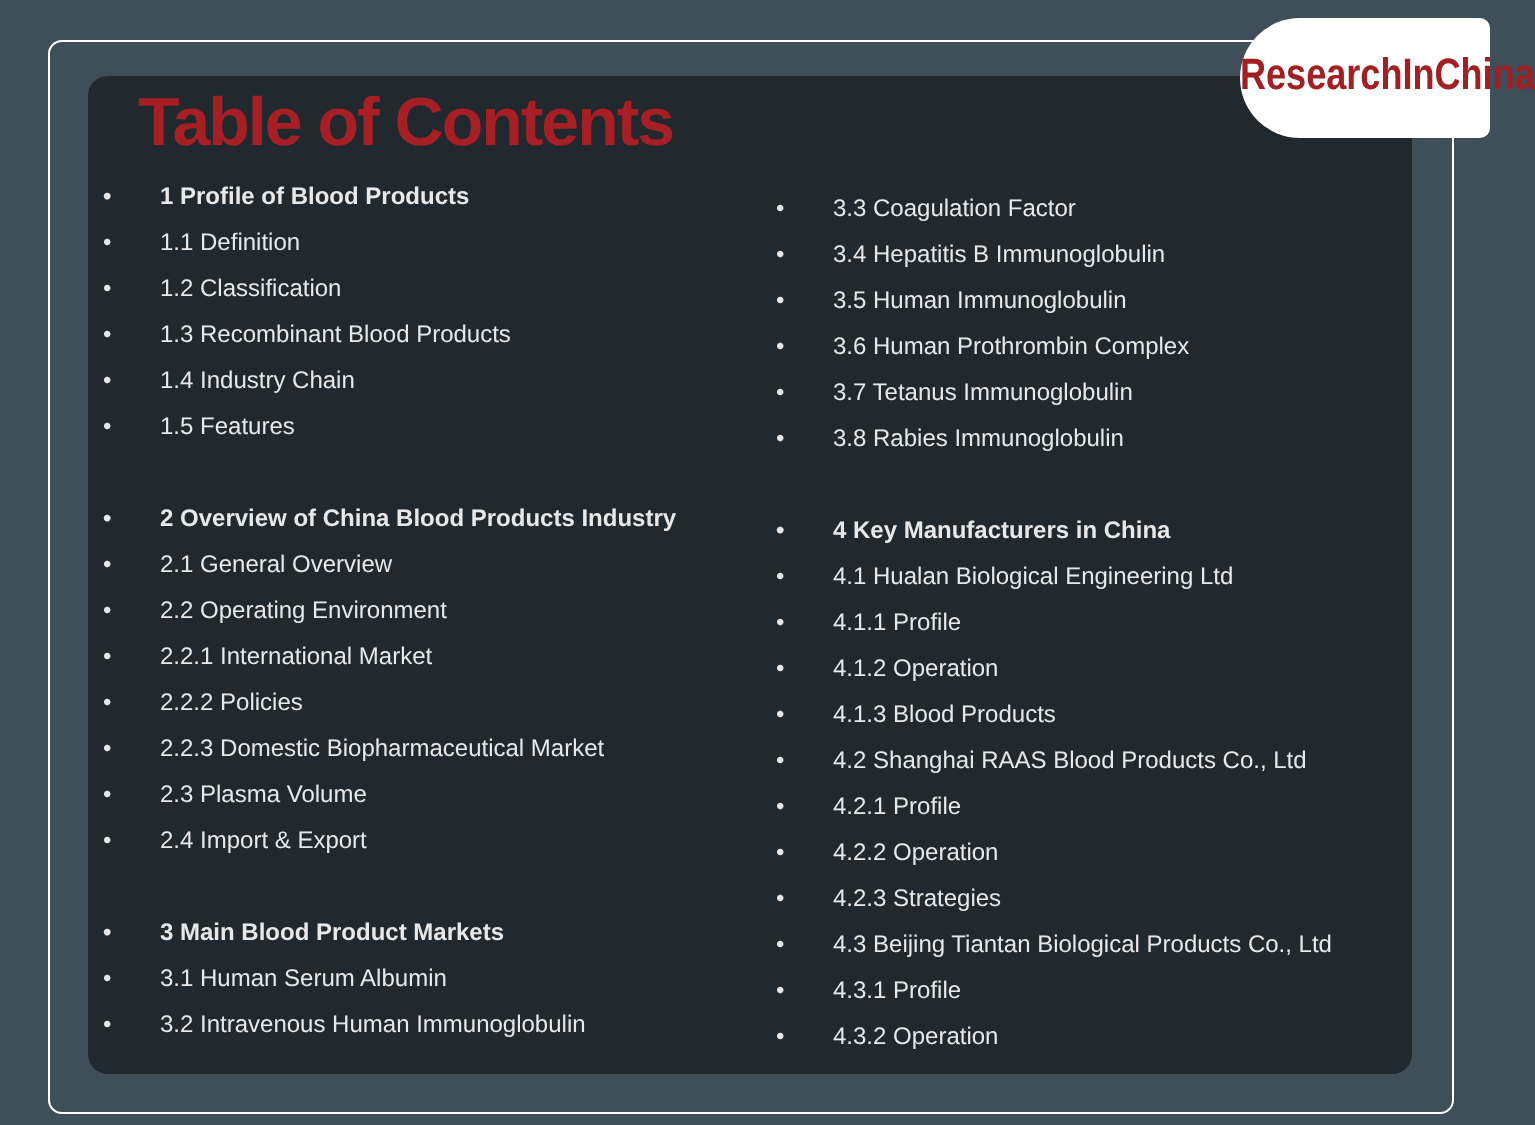ResearchInChina
Table of Contents
• 1 Profile of Blood Products
• 1.1 Definition
• 1.2 Classification
• 1.3 Recombinant Blood Products
• 1.4 Industry Chain
• 1.5 Features
• 2 Overview of China Blood Products Industry
• 2.1 General Overview
• 2.2 Operating Environment
• 2.2.1 International Market
• 2.2.2 Policies
• 2.2.3 Domestic Biopharmaceutical Market
• 2.3 Plasma Volume
• 2.4 Import & Export
• 3 Main Blood Product Markets
• 3.1 Human Serum Albumin
• 3.2 Intravenous Human Immunoglobulin
• 3.3 Coagulation Factor
• 3.4 Hepatitis B Immunoglobulin
• 3.5 Human Immunoglobulin
• 3.6 Human Prothrombin Complex
• 3.7 Tetanus Immunoglobulin
• 3.8 Rabies Immunoglobulin
• 4 Key Manufacturers in China
• 4.1 Hualan Biological Engineering Ltd
• 4.1.1 Profile
• 4.1.2 Operation
• 4.1.3 Blood Products
• 4.2 Shanghai RAAS Blood Products Co., Ltd
• 4.2.1 Profile
• 4.2.2 Operation
• 4.2.3 Strategies
• 4.3 Beijing Tiantan Biological Products Co., Ltd
• 4.3.1 Profile
• 4.3.2 Operation